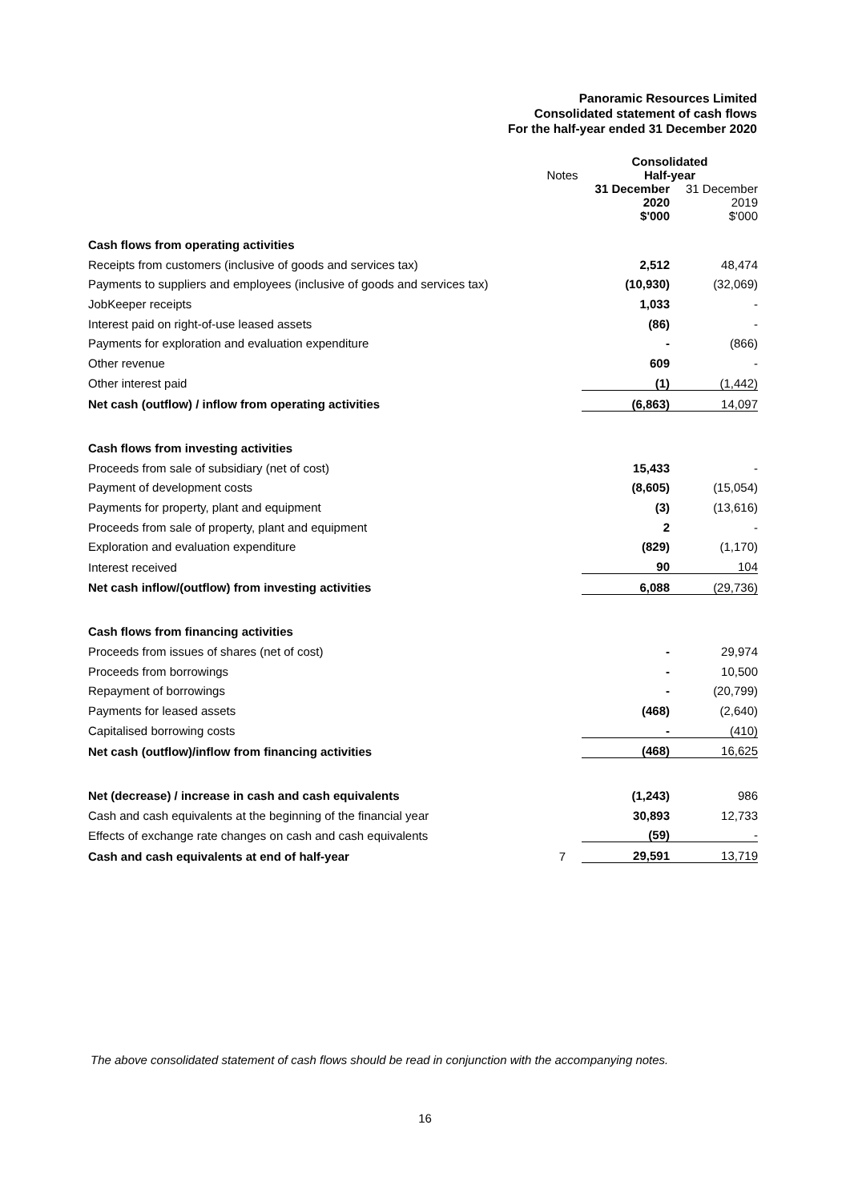Panoramic Resources Limited
Consolidated statement of cash flows
For the half-year ended 31 December 2020
| | Notes | Consolidated Half-year | |
| --- | --- | --- | --- |
| | | 31 December 2020 $'000 | 31 December 2019 $'000 |
| Cash flows from operating activities | | | |
| Receipts from customers (inclusive of goods and services tax) | | 2,512 | 48,474 |
| Payments to suppliers and employees (inclusive of goods and services tax) | | (10,930) | (32,069) |
| JobKeeper receipts | | 1,033 | - |
| Interest paid on right-of-use leased assets | | (86) | - |
| Payments for exploration and evaluation expenditure | | - | (866) |
| Other revenue | | 609 | - |
| Other interest paid | | (1) | (1,442) |
| Net cash (outflow) / inflow from operating activities | | (6,863) | 14,097 |
| Cash flows from investing activities | | | |
| Proceeds from sale of subsidiary (net of cost) | | 15,433 | - |
| Payment of development costs | | (8,605) | (15,054) |
| Payments for property, plant and equipment | | (3) | (13,616) |
| Proceeds from sale of property, plant and equipment | | 2 | - |
| Exploration and evaluation expenditure | | (829) | (1,170) |
| Interest received | | 90 | 104 |
| Net cash inflow/(outflow) from investing activities | | 6,088 | (29,736) |
| Cash flows from financing activities | | | |
| Proceeds from issues of shares (net of cost) | | - | 29,974 |
| Proceeds from borrowings | | - | 10,500 |
| Repayment of borrowings | | - | (20,799) |
| Payments for leased assets | | (468) | (2,640) |
| Capitalised borrowing costs | | - | (410) |
| Net cash (outflow)/inflow from financing activities | | (468) | 16,625 |
| Net (decrease) / increase in cash and cash equivalents | | (1,243) | 986 |
| Cash and cash equivalents at the beginning of the financial year | | 30,893 | 12,733 |
| Effects of exchange rate changes on cash and cash equivalents | | (59) | - |
| Cash and cash equivalents at end of half-year | 7 | 29,591 | 13,719 |
The above consolidated statement of cash flows should be read in conjunction with the accompanying notes.
16